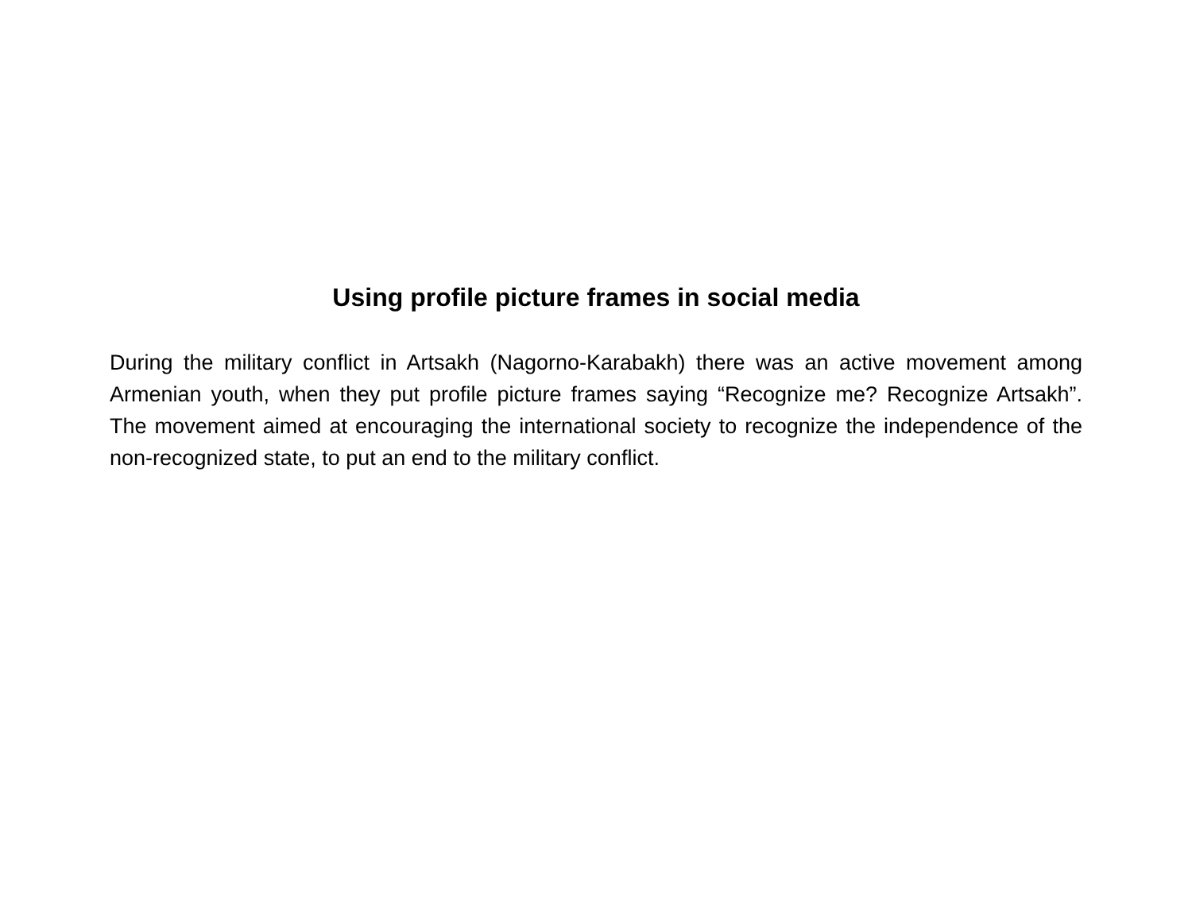Using profile picture frames in social media
During the military conflict in Artsakh (Nagorno-Karabakh) there was an active movement among Armenian youth, when they put profile picture frames saying “Recognize me? Recognize Artsakh”. The movement aimed at encouraging the international society to recognize the independence of the non-recognized state, to put an end to the military conflict.